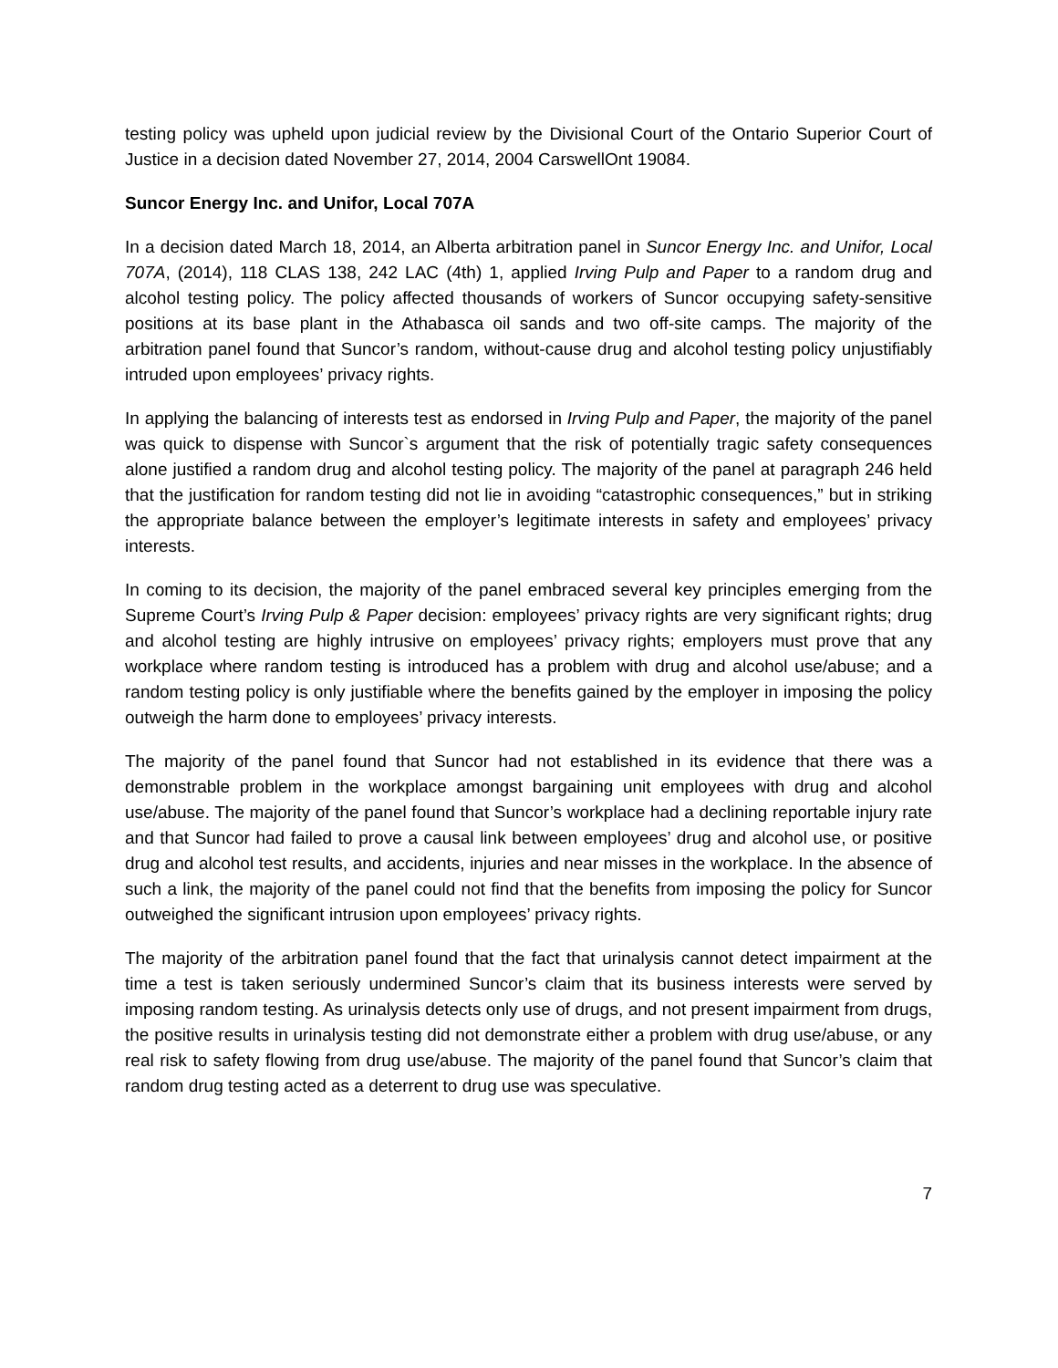testing policy was upheld upon judicial review by the Divisional Court of the Ontario Superior Court of Justice in a decision dated November 27, 2014, 2004 CarswellOnt 19084.
Suncor Energy Inc. and Unifor, Local 707A
In a decision dated March 18, 2014, an Alberta arbitration panel in Suncor Energy Inc. and Unifor, Local 707A, (2014), 118 CLAS 138, 242 LAC (4th) 1, applied Irving Pulp and Paper to a random drug and alcohol testing policy. The policy affected thousands of workers of Suncor occupying safety-sensitive positions at its base plant in the Athabasca oil sands and two off-site camps. The majority of the arbitration panel found that Suncor’s random, without-cause drug and alcohol testing policy unjustifiably intruded upon employees’ privacy rights.
In applying the balancing of interests test as endorsed in Irving Pulp and Paper, the majority of the panel was quick to dispense with Suncor`s argument that the risk of potentially tragic safety consequences alone justified a random drug and alcohol testing policy. The majority of the panel at paragraph 246 held that the justification for random testing did not lie in avoiding “catastrophic consequences,” but in striking the appropriate balance between the employer’s legitimate interests in safety and employees’ privacy interests.
In coming to its decision, the majority of the panel embraced several key principles emerging from the Supreme Court’s Irving Pulp & Paper decision: employees’ privacy rights are very significant rights; drug and alcohol testing are highly intrusive on employees’ privacy rights; employers must prove that any workplace where random testing is introduced has a problem with drug and alcohol use/abuse; and a random testing policy is only justifiable where the benefits gained by the employer in imposing the policy outweigh the harm done to employees’ privacy interests.
The majority of the panel found that Suncor had not established in its evidence that there was a demonstrable problem in the workplace amongst bargaining unit employees with drug and alcohol use/abuse. The majority of the panel found that Suncor’s workplace had a declining reportable injury rate and that Suncor had failed to prove a causal link between employees’ drug and alcohol use, or positive drug and alcohol test results, and accidents, injuries and near misses in the workplace. In the absence of such a link, the majority of the panel could not find that the benefits from imposing the policy for Suncor outweighed the significant intrusion upon employees’ privacy rights.
The majority of the arbitration panel found that the fact that urinalysis cannot detect impairment at the time a test is taken seriously undermined Suncor’s claim that its business interests were served by imposing random testing. As urinalysis detects only use of drugs, and not present impairment from drugs, the positive results in urinalysis testing did not demonstrate either a problem with drug use/abuse, or any real risk to safety flowing from drug use/abuse. The majority of the panel found that Suncor’s claim that random drug testing acted as a deterrent to drug use was speculative.
7